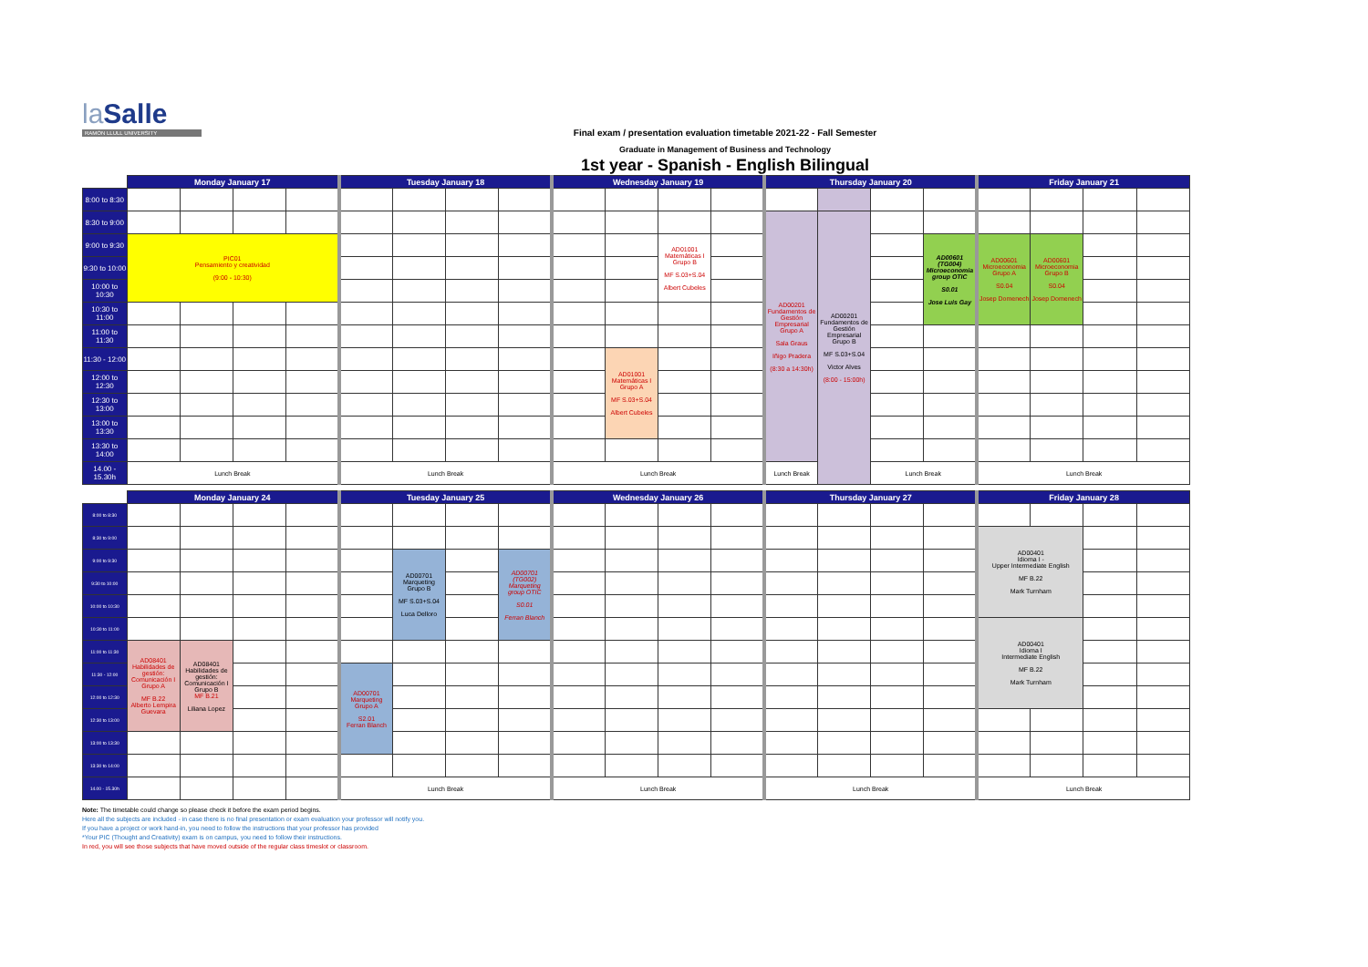la Salle
RAMON LLULL UNIVERSITY
Final exam / presentation evaluation timetable 2021-22 - Fall Semester
Graduate in Management of Business and Technology
1st year - Spanish - English Bilingual
| | Monday January 17 | | | | Tuesday January 18 | | | | Wednesday January 19 | | | | Thursday January 20 | | | | Friday January 21 | | | |
| --- | --- | --- | --- | --- | --- | --- | --- | --- | --- | --- | --- | --- | --- | --- | --- | --- | --- | --- | --- | --- |
| 8:00 to 8:30 | | | | | | | | | | | | | | | | | | | | |
| 8:30 to 9:00 | | | | | | | | | | | | | AD00201 Fundamentos de Gestión Empresarial Grupo A Sala Graus Iñigo Pradera (8:30 a 14:30h) | AD00201 Fundamentos de Gestión Empresarial Grupo B MF S.03+S.04 Victor Alves (8:00 - 15:00h) | | | | | | |
| 9:00 to 9:30 | PIC01 Pensamiento y creatividad (9:00 - 10:30) | | | | | | | | | | AD01001 Matemáticas I Grupo B MF S.03+S.04 Albert Cubeles | | | | | AD00601 (TG004) Microeconomia group OTIC S0.01 Jose Luis Gay | AD00601 Microeconomia Grupo A S0.04 Josep Domenech | AD00601 Microeconomia Grupo B S0.04 Josep Domenech | | |
| 9:30 to 10:00 | | | | | | | | | | | | | | | | | | | | |
| 10:00 to 10:30 | | | | | | | | | | | | | | | | | | | | |
| 10:30 to 11:00 | | | | | | | | | | | | | | | | | | | | |
| 11:00 to 11:30 | | | | | | | | | | | | | | | | | | | | |
| 11:30 - 12:00 | | | | | | | | | | AD01001 Matemáticas I Grupo A MF S.03+S.04 Albert Cubeles | | | | | | | | | | |
| 12:00 to 12:30 | | | | | | | | | | | | | | | | | | | | |
| 12:30 to 13:00 | | | | | | | | | | | | | | | | | | | | |
| 13:00 to 13:30 | | | | | | | | | | | | | | | | | | | | |
| 13:30 to 14:00 | | | | | | | | | | | | | | | | | | | | |
| 14.00 - 15.30h | Lunch Break | | | | Lunch Break | | | | Lunch Break | | | | Lunch Break | | Lunch Break | | Lunch Break | | | |
| | Monday January 24 | | | | Tuesday January 25 | | | | Wednesday January 26 | | | | Thursday January 27 | | | | Friday January 28 | | | |
| --- | --- | --- | --- | --- | --- | --- | --- | --- | --- | --- | --- | --- | --- | --- | --- | --- | --- | --- | --- | --- |
| 8:00 to 8:30 | | | | | | | | | | | | | | | | | | | | |
| 8:30 to 9:00 | | | | | | | | | | | | | | | | | AD00401 Idioma I - Upper Intermediate English MF B.22 Mark Turnham | | | |
| 9:00 to 9:30 | | | | | | AD00701 Marqueting Grupo B MF S.03+S.04 Luca Delloro | | AD00701 (TG002) Marqueting group OTIC S0.01 Ferran Blanch | | | | | | | | | | | | |
| 9:30 to 10:00 | | | | | | | | | | | | | | | | | | | | |
| 10:00 to 10:30 | | | | | | | | | | | | | | | | | | | | |
| 10:30 to 11:00 | | | | | | | | | | | | | | | | | AD00401 Idioma I Intermediate English MF B.22 Mark Turnham | | | |
| 11:00 to 11:30 | AD08401 Habilidades de gestión: Comunicación I Grupo A MF B.22 Alberto Lempira Guevara | AD08401 Habilidades de gestión: Comunicación I Grupo B MF B.21 Liliana Lopez | | | | | | | | | | | | | | | | | | |
| 11:30 - 12:00 | | | | | AD00701 Marqueting Grupo A S2.01 Ferran Blanch | | | | | | | | | | | | | | | |
| 12:00 to 12:30 | | | | | | | | | | | | | | | | | | | | |
| 12:30 to 13:00 | | | | | | | | | | | | | | | | | | | | |
| 13:00 to 13:30 | | | | | | | | | | | | | | | | | | | | |
| 13:30 to 14:00 | | | | | | | | | | | | | | | | | | | | |
| 14.00 - 15.30h | | | | | Lunch Break | | | | Lunch Break | | | | Lunch Break | | | | Lunch Break | | | |
Note: The timetable could change so please check it before the exam period begins.
Here all the subjects are included - in case there is no final presentation or exam evaluation your professor will notify you.
If you have a project or work hand-in, you need to follow the instructions that your professor has provided
*Your PIC (Thought and Creativity) exam is on campus, you need to follow their instructions.
In red, you will see those subjects that have moved outside of the regular class timeslot or classroom.